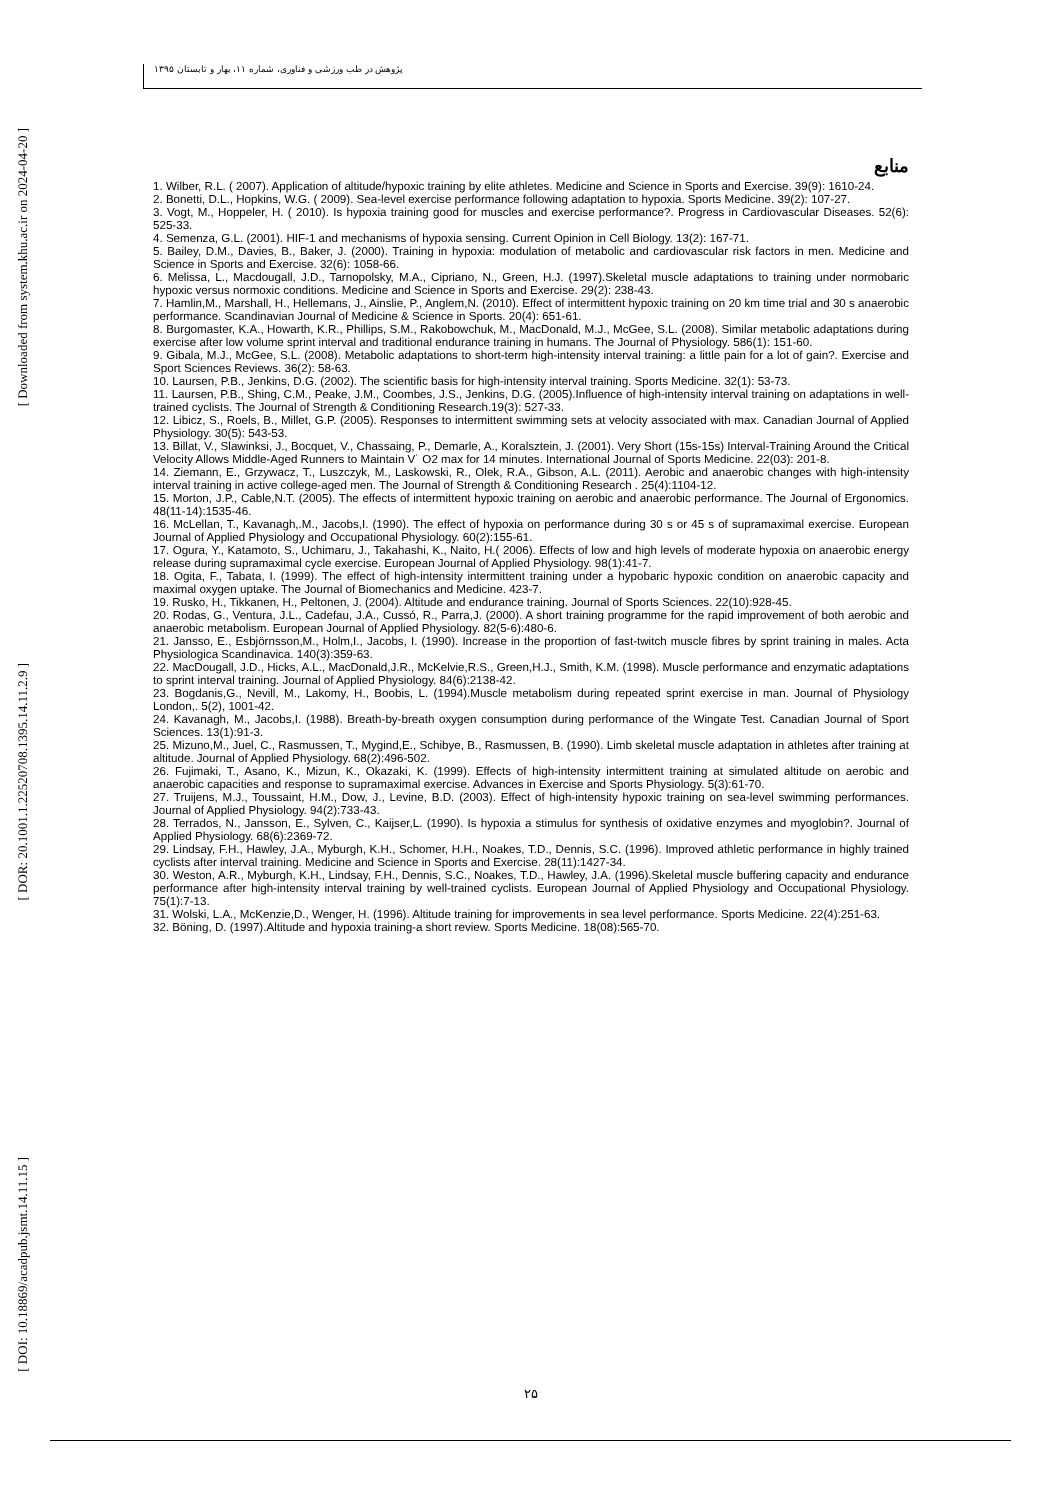[ Downloaded from system.khu.ac.ir on 2024-04-20 ]
[ DOR: 20.1001.1.22520708.1395.14.11.2.9 ]
[ DOI: 10.18869/acadpub.jsmt.14.11.15 ]
پژوهش در طب ورزشی و فناوری، شماره ۱۱، بهار و تابستان ۱۳۹۵
منابع
1. Wilber, R.L. ( 2007). Application of altitude/hypoxic training by elite athletes. Medicine and Science in Sports and Exercise. 39(9): 1610-24.
2. Bonetti, D.L., Hopkins, W.G. ( 2009). Sea-level exercise performance following adaptation to hypoxia. Sports Medicine. 39(2): 107-27.
3. Vogt, M., Hoppeler, H. ( 2010). Is hypoxia training good for muscles and exercise performance?. Progress in Cardiovascular Diseases. 52(6): 525-33.
4. Semenza, G.L. (2001). HIF-1 and mechanisms of hypoxia sensing. Current Opinion in Cell Biology. 13(2): 167-71.
5. Bailey, D.M., Davies, B., Baker, J. (2000). Training in hypoxia: modulation of metabolic and cardiovascular risk factors in men. Medicine and Science in Sports and Exercise. 32(6): 1058-66.
6. Melissa, L., Macdougall, J.D., Tarnopolsky, M.A., Cipriano, N., Green, H.J. (1997).Skeletal muscle adaptations to training under normobaric hypoxic versus normoxic conditions. Medicine and Science in Sports and Exercise. 29(2): 238-43.
7. Hamlin,M., Marshall, H., Hellemans, J., Ainslie, P., Anglem,N. (2010). Effect of intermittent hypoxic training on 20 km time trial and 30 s anaerobic performance. Scandinavian Journal of Medicine & Science in Sports. 20(4): 651-61.
8. Burgomaster, K.A., Howarth, K.R., Phillips, S.M., Rakobowchuk, M., MacDonald, M.J., McGee, S.L. (2008). Similar metabolic adaptations during exercise after low volume sprint interval and traditional endurance training in humans. The Journal of Physiology. 586(1): 151-60.
9. Gibala, M.J., McGee, S.L. (2008). Metabolic adaptations to short-term high-intensity interval training: a little pain for a lot of gain?. Exercise and Sport Sciences Reviews. 36(2): 58-63.
10. Laursen, P.B., Jenkins, D.G. (2002). The scientific basis for high-intensity interval training. Sports Medicine. 32(1): 53-73.
11. Laursen, P.B., Shing, C.M., Peake, J.M., Coombes, J.S., Jenkins, D.G. (2005).Influence of high-intensity interval training on adaptations in well-trained cyclists. The Journal of Strength & Conditioning Research.19(3): 527-33.
12. Libicz, S., Roels, B., Millet, G.P. (2005). Responses to intermittent swimming sets at velocity associated with max. Canadian Journal of Applied Physiology. 30(5): 543-53.
13. Billat, V., Slawinksi, J., Bocquet, V., Chassaing, P., Demarle, A., Koralsztein, J. (2001). Very Short (15s-15s) Interval-Training Around the Critical Velocity Allows Middle-Aged Runners to Maintain V˙ O2 max for 14 minutes. International Journal of Sports Medicine. 22(03): 201-8.
14. Ziemann, E., Grzywacz, T., Luszczyk, M., Laskowski, R., Olek, R.A., Gibson, A.L. (2011). Aerobic and anaerobic changes with high-intensity interval training in active college-aged men. The Journal of Strength & Conditioning Research . 25(4):1104-12.
15. Morton, J.P., Cable,N.T. (2005). The effects of intermittent hypoxic training on aerobic and anaerobic performance. The Journal of Ergonomics. 48(11-14):1535-46.
16. McLellan, T., Kavanagh,.M., Jacobs,I. (1990). The effect of hypoxia on performance during 30 s or 45 s of supramaximal exercise. European Journal of Applied Physiology and Occupational Physiology. 60(2):155-61.
17. Ogura, Y., Katamoto, S., Uchimaru, J., Takahashi, K., Naito, H.( 2006). Effects of low and high levels of moderate hypoxia on anaerobic energy release during supramaximal cycle exercise. European Journal of Applied Physiology. 98(1):41-7.
18. Ogita, F., Tabata, I. (1999). The effect of high-intensity intermittent training under a hypobaric hypoxic condition on anaerobic capacity and maximal oxygen uptake. The Journal of Biomechanics and Medicine. 423-7.
19. Rusko, H., Tikkanen, H., Peltonen, J. (2004). Altitude and endurance training. Journal of Sports Sciences. 22(10):928-45.
20. Rodas, G., Ventura, J.L., Cadefau, J.A., Cussó, R., Parra,J. (2000). A short training programme for the rapid improvement of both aerobic and anaerobic metabolism. European Journal of Applied Physiology. 82(5-6):480-6.
21. Jansso, E., Esbjörnsson,M., Holm,I., Jacobs, I. (1990). Increase in the proportion of fast-twitch muscle fibres by sprint training in males. Acta Physiologica Scandinavica. 140(3):359-63.
22. MacDougall, J.D., Hicks, A.L., MacDonald,J.R., McKelvie,R.S., Green,H.J., Smith, K.M. (1998). Muscle performance and enzymatic adaptations to sprint interval training. Journal of Applied Physiology. 84(6):2138-42.
23. Bogdanis,G., Nevill, M., Lakomy, H., Boobis, L. (1994).Muscle metabolism during repeated sprint exercise in man. Journal of Physiology London,. 5(2), 1001-42.
24. Kavanagh, M., Jacobs,I. (1988). Breath-by-breath oxygen consumption during performance of the Wingate Test. Canadian Journal of Sport Sciences. 13(1):91-3.
25. Mizuno,M., Juel, C., Rasmussen, T., Mygind,E., Schibye, B., Rasmussen, B. (1990). Limb skeletal muscle adaptation in athletes after training at altitude. Journal of Applied Physiology. 68(2):496-502.
26. Fujimaki, T., Asano, K., Mizun, K., Okazaki, K. (1999). Effects of high-intensity intermittent training at simulated altitude on aerobic and anaerobic capacities and response to supramaximal exercise. Advances in Exercise and Sports Physiology. 5(3):61-70.
27. Truijens, M.J., Toussaint, H.M., Dow, J., Levine, B.D. (2003). Effect of high-intensity hypoxic training on sea-level swimming performances. Journal of Applied Physiology. 94(2):733-43.
28. Terrados, N., Jansson, E., Sylven, C., Kaijser,L. (1990). Is hypoxia a stimulus for synthesis of oxidative enzymes and myoglobin?. Journal of Applied Physiology. 68(6):2369-72.
29. Lindsay, F.H., Hawley, J.A., Myburgh, K.H., Schomer, H.H., Noakes, T.D., Dennis, S.C. (1996). Improved athletic performance in highly trained cyclists after interval training. Medicine and Science in Sports and Exercise. 28(11):1427-34.
30. Weston, A.R., Myburgh, K.H., Lindsay, F.H., Dennis, S.C., Noakes, T.D., Hawley, J.A. (1996).Skeletal muscle buffering capacity and endurance performance after high-intensity interval training by well-trained cyclists. European Journal of Applied Physiology and Occupational Physiology. 75(1):7-13.
31. Wolski, L.A., McKenzie,D., Wenger, H. (1996). Altitude training for improvements in sea level performance. Sports Medicine. 22(4):251-63.
32. Böning, D. (1997).Altitude and hypoxia training-a short review. Sports Medicine. 18(08):565-70.
۲۵